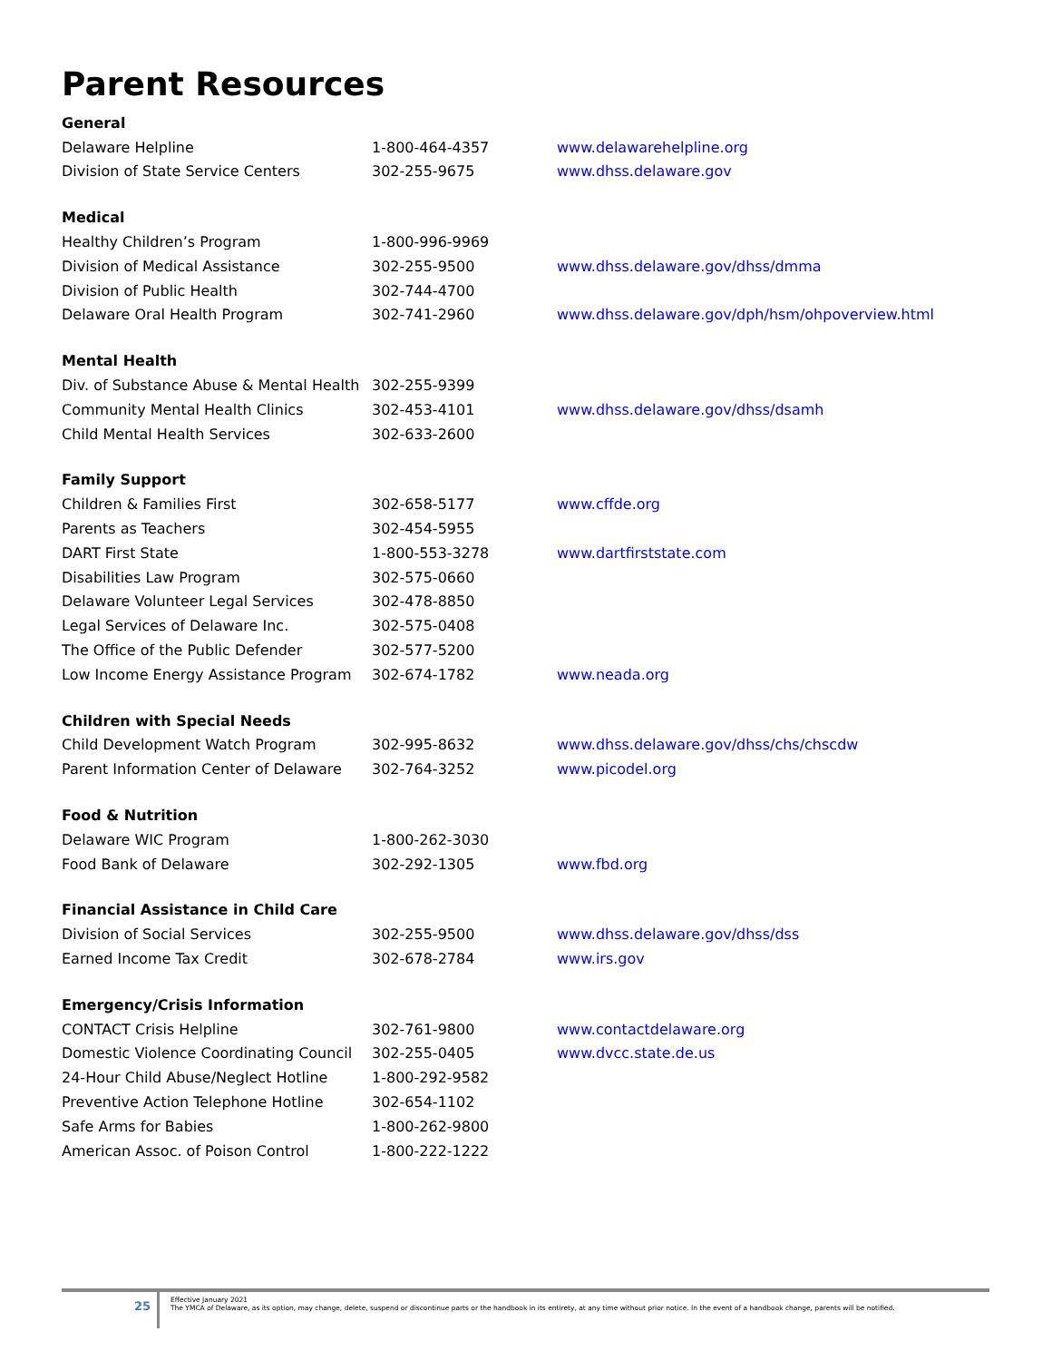Parent Resources
| General | | |
| --- | --- | --- |
| Delaware Helpline | 1-800-464-4357 | www.delawarehelpline.org |
| Division of State Service Centers | 302-255-9675 | www.dhss.delaware.gov |
| Medical | | |
| Healthy Children’s Program | 1-800-996-9969 | |
| Division of Medical Assistance | 302-255-9500 | www.dhss.delaware.gov/dhss/dmma |
| Division of Public Health | 302-744-4700 | |
| Delaware Oral Health Program | 302-741-2960 | www.dhss.delaware.gov/dph/hsm/ohpoverview.html |
| Mental Health | | |
| Div. of Substance Abuse & Mental Health | 302-255-9399 | |
| Community Mental Health Clinics | 302-453-4101 | www.dhss.delaware.gov/dhss/dsamh |
| Child Mental Health Services | 302-633-2600 | |
| Family Support | | |
| Children & Families First | 302-658-5177 | www.cffde.org |
| Parents as Teachers | 302-454-5955 | |
| DART First State | 1-800-553-3278 | www.dartfirststate.com |
| Disabilities Law Program | 302-575-0660 | |
| Delaware Volunteer Legal Services | 302-478-8850 | |
| Legal Services of Delaware Inc. | 302-575-0408 | |
| The Office of the Public Defender | 302-577-5200 | |
| Low Income Energy Assistance Program | 302-674-1782 | www.neada.org |
| Children with Special Needs | | |
| Child Development Watch Program | 302-995-8632 | www.dhss.delaware.gov/dhss/chs/chscdw |
| Parent Information Center of Delaware | 302-764-3252 | www.picodel.org |
| Food & Nutrition | | |
| Delaware WIC Program | 1-800-262-3030 | |
| Food Bank of Delaware | 302-292-1305 | www.fbd.org |
| Financial Assistance in Child Care | | |
| Division of Social Services | 302-255-9500 | www.dhss.delaware.gov/dhss/dss |
| Earned Income Tax Credit | 302-678-2784 | www.irs.gov |
| Emergency/Crisis Information | | |
| CONTACT Crisis Helpline | 302-761-9800 | www.contactdelaware.org |
| Domestic Violence Coordinating Council | 302-255-0405 | www.dvcc.state.de.us |
| 24-Hour Child Abuse/Neglect Hotline | 1-800-292-9582 | |
| Preventive Action Telephone Hotline | 302-654-1102 | |
| Safe Arms for Babies | 1-800-262-9800 | |
| American Assoc. of Poison Control | 1-800-222-1222 | |
25
Effective January 2021
The YMCA of Delaware, as its option, may change, delete, suspend or discontinue parts or the handbook in its entirety, at any time without prior notice. In the event of a handbook change, parents will be notified.